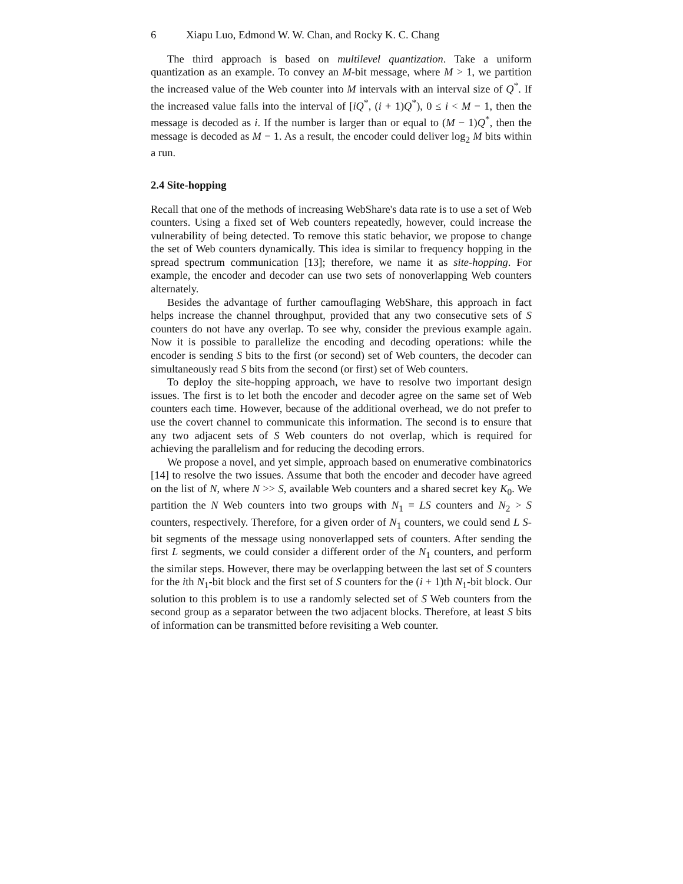6 Xiapu Luo, Edmond W. W. Chan, and Rocky K. C. Chang
The third approach is based on multilevel quantization. Take a uniform quantization as an example. To convey an M-bit message, where M > 1, we partition the increased value of the Web counter into M intervals with an interval size of Q<sup>*</sup>. If the increased value falls into the interval of [iQ<sup>*</sup>, (i + 1)Q<sup>*</sup>), 0 ≤ i < M − 1, then the message is decoded as i. If the number is larger than or equal to (M − 1)Q<sup>*</sup>, then the message is decoded as M − 1. As a result, the encoder could deliver log<sub>2</sub> M bits within a run.
2.4 Site-hopping
Recall that one of the methods of increasing WebShare's data rate is to use a set of Web counters. Using a fixed set of Web counters repeatedly, however, could increase the vulnerability of being detected. To remove this static behavior, we propose to change the set of Web counters dynamically. This idea is similar to frequency hopping in the spread spectrum communication [13]; therefore, we name it as site-hopping. For example, the encoder and decoder can use two sets of nonoverlapping Web counters alternately.
Besides the advantage of further camouflaging WebShare, this approach in fact helps increase the channel throughput, provided that any two consecutive sets of S counters do not have any overlap. To see why, consider the previous example again. Now it is possible to parallelize the encoding and decoding operations: while the encoder is sending S bits to the first (or second) set of Web counters, the decoder can simultaneously read S bits from the second (or first) set of Web counters.
To deploy the site-hopping approach, we have to resolve two important design issues. The first is to let both the encoder and decoder agree on the same set of Web counters each time. However, because of the additional overhead, we do not prefer to use the covert channel to communicate this information. The second is to ensure that any two adjacent sets of S Web counters do not overlap, which is required for achieving the parallelism and for reducing the decoding errors.
We propose a novel, and yet simple, approach based on enumerative combinatorics [14] to resolve the two issues. Assume that both the encoder and decoder have agreed on the list of N, where N >> S, available Web counters and a shared secret key K<sub>0</sub>. We partition the N Web counters into two groups with N<sub>1</sub> = LS counters and N<sub>2</sub> > S counters, respectively. Therefore, for a given order of N<sub>1</sub> counters, we could send L S-bit segments of the message using nonoverlapped sets of counters. After sending the first L segments, we could consider a different order of the N<sub>1</sub> counters, and perform the similar steps. However, there may be overlapping between the last set of S counters for the ith N<sub>1</sub>-bit block and the first set of S counters for the (i + 1)th N<sub>1</sub>-bit block. Our solution to this problem is to use a randomly selected set of S Web counters from the second group as a separator between the two adjacent blocks. Therefore, at least S bits of information can be transmitted before revisiting a Web counter.